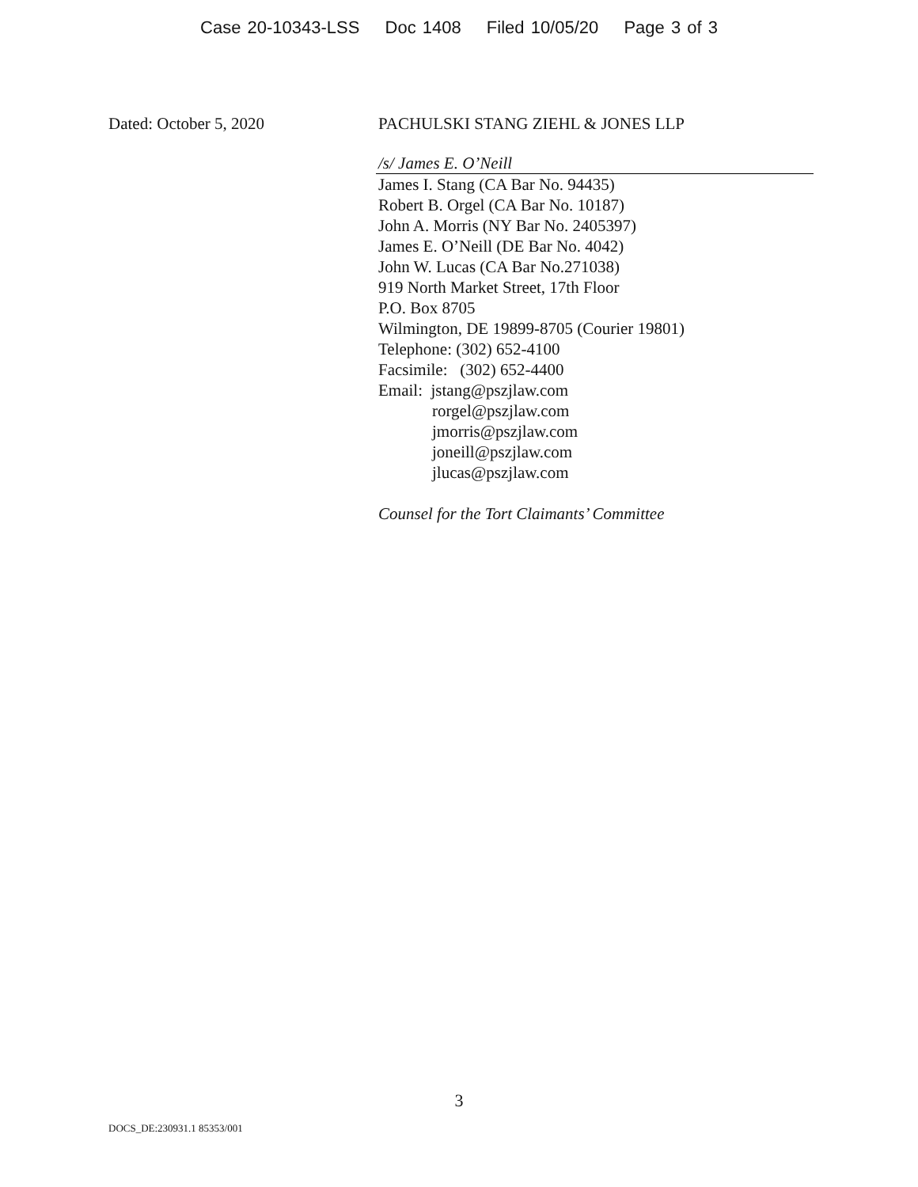Case 20-10343-LSS Doc 1408 Filed 10/05/20 Page 3 of 3
Dated: October 5, 2020 PACHULSKI STANG ZIEHL & JONES LLP
/s/ James E. O’Neill
James I. Stang (CA Bar No. 94435)
Robert B. Orgel (CA Bar No. 10187)
John A. Morris (NY Bar No. 2405397)
James E. O’Neill (DE Bar No. 4042)
John W. Lucas (CA Bar No.271038)
919 North Market Street, 17th Floor
P.O. Box 8705
Wilmington, DE 19899-8705 (Courier 19801)
Telephone: (302) 652-4100
Facsimile: (302) 652-4400
Email: jstang@pszjlaw.com
rorgel@pszjlaw.com
jmorris@pszjlaw.com
joneill@pszjlaw.com
jlucas@pszjlaw.com
Counsel for the Tort Claimants’ Committee
3
DOCS_DE:230931.1 85353/001